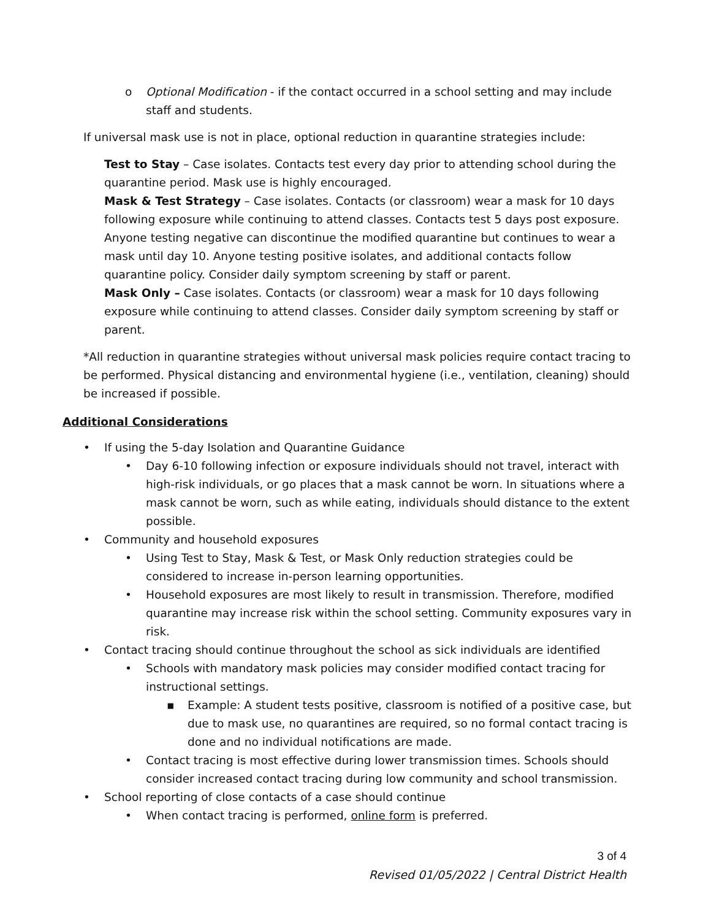o Optional Modification - if the contact occurred in a school setting and may include staff and students.
If universal mask use is not in place, optional reduction in quarantine strategies include:
Test to Stay – Case isolates. Contacts test every day prior to attending school during the quarantine period. Mask use is highly encouraged.
Mask & Test Strategy – Case isolates. Contacts (or classroom) wear a mask for 10 days following exposure while continuing to attend classes. Contacts test 5 days post exposure. Anyone testing negative can discontinue the modified quarantine but continues to wear a mask until day 10. Anyone testing positive isolates, and additional contacts follow quarantine policy. Consider daily symptom screening by staff or parent.
Mask Only – Case isolates. Contacts (or classroom) wear a mask for 10 days following exposure while continuing to attend classes. Consider daily symptom screening by staff or parent.
*All reduction in quarantine strategies without universal mask policies require contact tracing to be performed. Physical distancing and environmental hygiene (i.e., ventilation, cleaning) should be increased if possible.
Additional Considerations
• If using the 5-day Isolation and Quarantine Guidance
• Day 6-10 following infection or exposure individuals should not travel, interact with high-risk individuals, or go places that a mask cannot be worn. In situations where a mask cannot be worn, such as while eating, individuals should distance to the extent possible.
• Community and household exposures
• Using Test to Stay, Mask & Test, or Mask Only reduction strategies could be considered to increase in-person learning opportunities.
• Household exposures are most likely to result in transmission. Therefore, modified quarantine may increase risk within the school setting. Community exposures vary in risk.
• Contact tracing should continue throughout the school as sick individuals are identified
• Schools with mandatory mask policies may consider modified contact tracing for instructional settings.
▪ Example: A student tests positive, classroom is notified of a positive case, but due to mask use, no quarantines are required, so no formal contact tracing is done and no individual notifications are made.
• Contact tracing is most effective during lower transmission times. Schools should consider increased contact tracing during low community and school transmission.
• School reporting of close contacts of a case should continue
• When contact tracing is performed, online form is preferred.
3 of 4
Revised 01/05/2022 | Central District Health